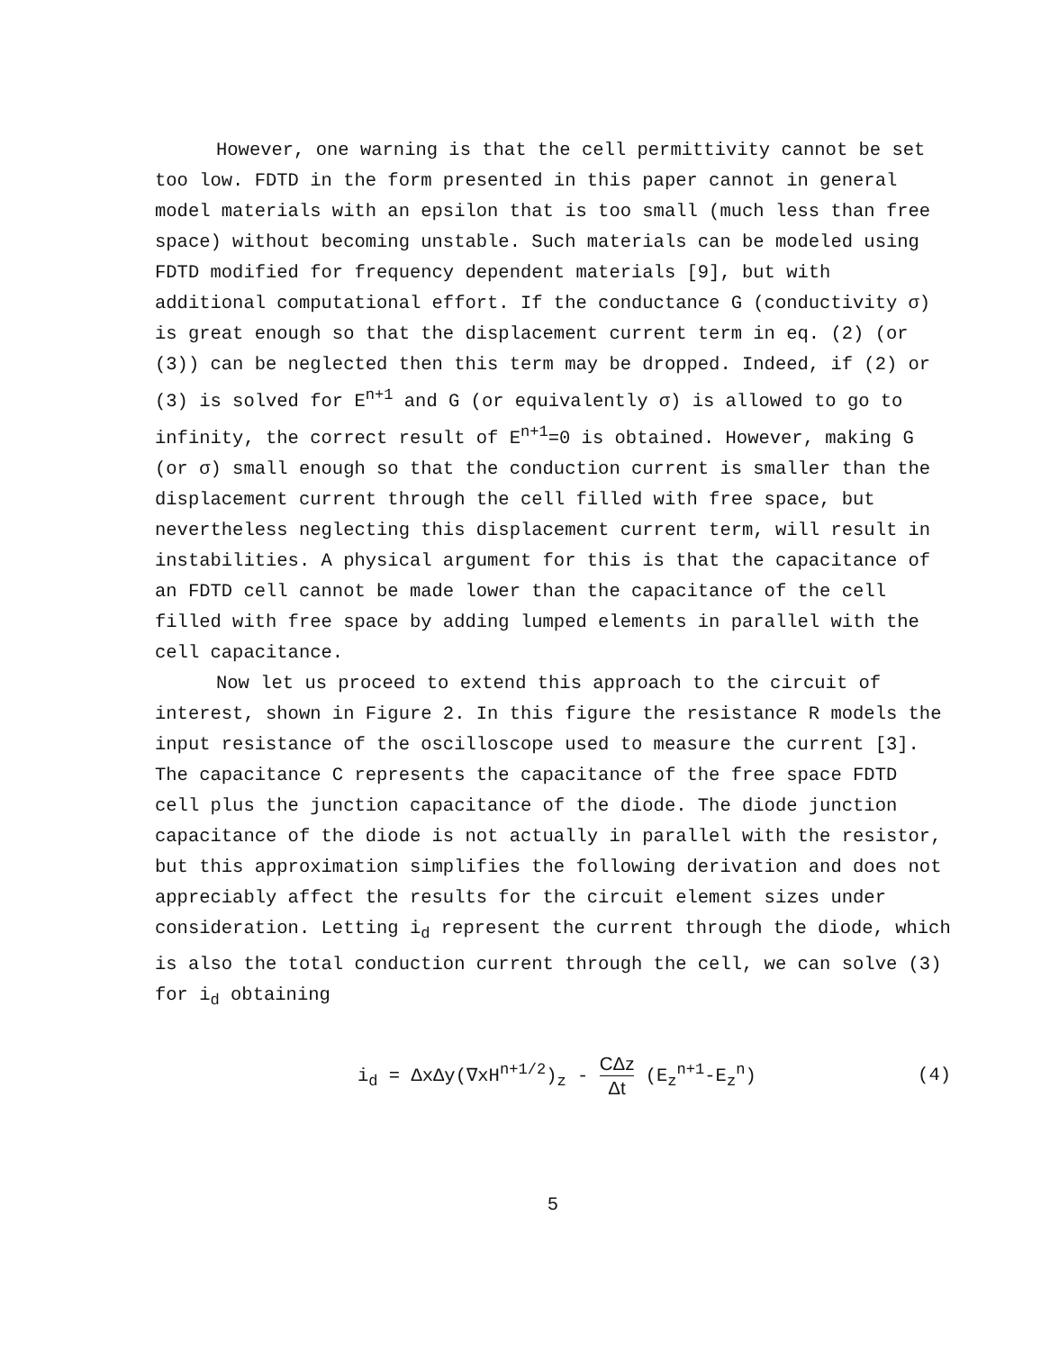However, one warning is that the cell permittivity cannot be set too low. FDTD in the form presented in this paper cannot in general model materials with an epsilon that is too small (much less than free space) without becoming unstable. Such materials can be modeled using FDTD modified for frequency dependent materials [9], but with additional computational effort. If the conductance G (conductivity σ) is great enough so that the displacement current term in eq. (2) (or (3)) can be neglected then this term may be dropped. Indeed, if (2) or (3) is solved for E<sup>n+1</sup> and G (or equivalently σ) is allowed to go to infinity, the correct result of E<sup>n+1</sup>=0 is obtained. However, making G (or σ) small enough so that the conduction current is smaller than the displacement current through the cell filled with free space, but nevertheless neglecting this displacement current term, will result in instabilities. A physical argument for this is that the capacitance of an FDTD cell cannot be made lower than the capacitance of the cell filled with free space by adding lumped elements in parallel with the cell capacitance.
Now let us proceed to extend this approach to the circuit of interest, shown in Figure 2. In this figure the resistance R models the input resistance of the oscilloscope used to measure the current [3]. The capacitance C represents the capacitance of the free space FDTD cell plus the junction capacitance of the diode. The diode junction capacitance of the diode is not actually in parallel with the resistor, but this approximation simplifies the following derivation and does not appreciably affect the results for the circuit element sizes under consideration. Letting i<sub>d</sub> represent the current through the diode, which is also the total conduction current through the cell, we can solve (3) for i<sub>d</sub> obtaining
i<sub>d</sub> = ΔxΔy(∇xH<sup>n+1/2</sup>)<sub>z</sub> - CΔz Δt (E<sub>z</sub><sup>n+1</sup>-E<sub>z</sub><sup>n</sup>)
(4)
5